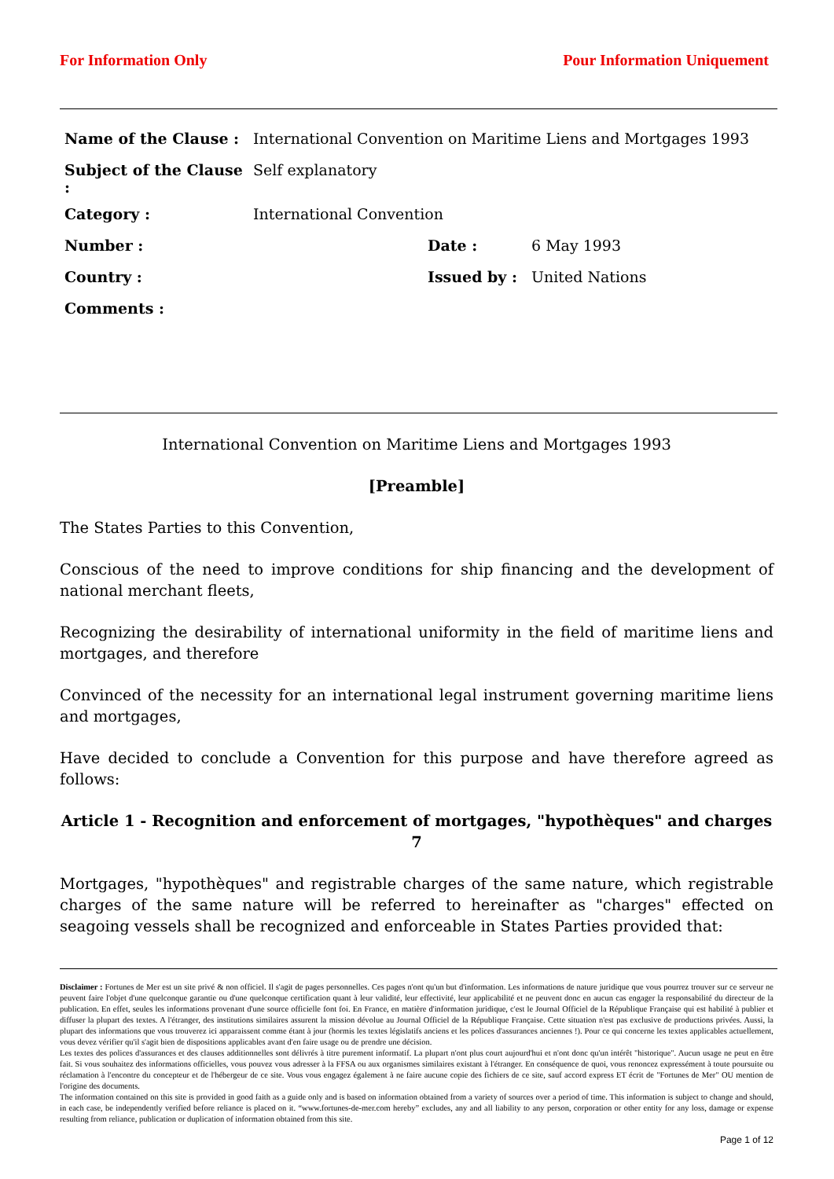For Information Only Pour Information Uniquement
| Name of the Clause : | International Convention on Maritime Liens and Mortgages 1993 | | |
| Subject of the Clause : | Self explanatory | | |
| Category : | International Convention | | |
| Number : | | Date : | 6 May 1993 |
| Country : | | Issued by : | United Nations |
| Comments : | | | |
International Convention on Maritime Liens and Mortgages 1993
[Preamble]
The States Parties to this Convention,
Conscious of the need to improve conditions for ship financing and the development of national merchant fleets,
Recognizing the desirability of international uniformity in the field of maritime liens and mortgages, and therefore
Convinced of the necessity for an international legal instrument governing maritime liens and mortgages,
Have decided to conclude a Convention for this purpose and have therefore agreed as follows:
Article 1 - Recognition and enforcement of mortgages, "hypothèques" and charges 7
Mortgages, "hypothèques" and registrable charges of the same nature, which registrable charges of the same nature will be referred to hereinafter as "charges" effected on seagoing vessels shall be recognized and enforceable in States Parties provided that:
Disclaimer : Fortunes de Mer est un site privé & non officiel. Il s'agit de pages personnelles. Ces pages n'ont qu'un but d'information. Les informations de nature juridique que vous pourrez trouver sur ce serveur ne peuvent faire l'objet d'une quelconque garantie ou d'une quelconque certification quant à leur validité, leur effectivité, leur applicabilité et ne peuvent donc en aucun cas engager la responsabilité du directeur de la publication. En effet, seules les informations provenant d'une source officielle font foi. En France, en matière d'information juridique, c'est le Journal Officiel de la République Française qui est habilité à publier et diffuser la plupart des textes. A l'étranger, des institutions similaires assurent la mission dévolue au Journal Officiel de la République Française. Cette situation n'est pas exclusive de productions privées. Aussi, la plupart des informations que vous trouverez ici apparaissent comme étant à jour (hormis les textes législatifs anciens et les polices d'assurances anciennes !). Pour ce qui concerne les textes applicables actuellement, vous devez vérifier qu'il s'agit bien de dispositions applicables avant d'en faire usage ou de prendre une décision.
Les textes des polices d'assurances et des clauses additionnelles sont délivrés à titre purement informatif. La plupart n'ont plus court aujourd'hui et n'ont donc qu'un intérêt "historique". Aucun usage ne peut en être fait. Si vous souhaitez des informations officielles, vous pouvez vous adresser à la FFSA ou aux organismes similaires existant à l'étranger. En conséquence de quoi, vous renoncez expressément à toute poursuite ou réclamation à l'encontre du concepteur et de l'hébergeur de ce site. Vous vous engagez également à ne faire aucune copie des fichiers de ce site, sauf accord express ET écrit de "Fortunes de Mer" OU mention de l'origine des documents.
The information contained on this site is provided in good faith as a guide only and is based on information obtained from a variety of sources over a period of time. This information is subject to change and should, in each case, be independently verified before reliance is placed on it. “www.fortunes-de-mer.com hereby” excludes, any and all liability to any person, corporation or other entity for any loss, damage or expense resulting from reliance, publication or duplication of information obtained from this site.
Page 1 of 12